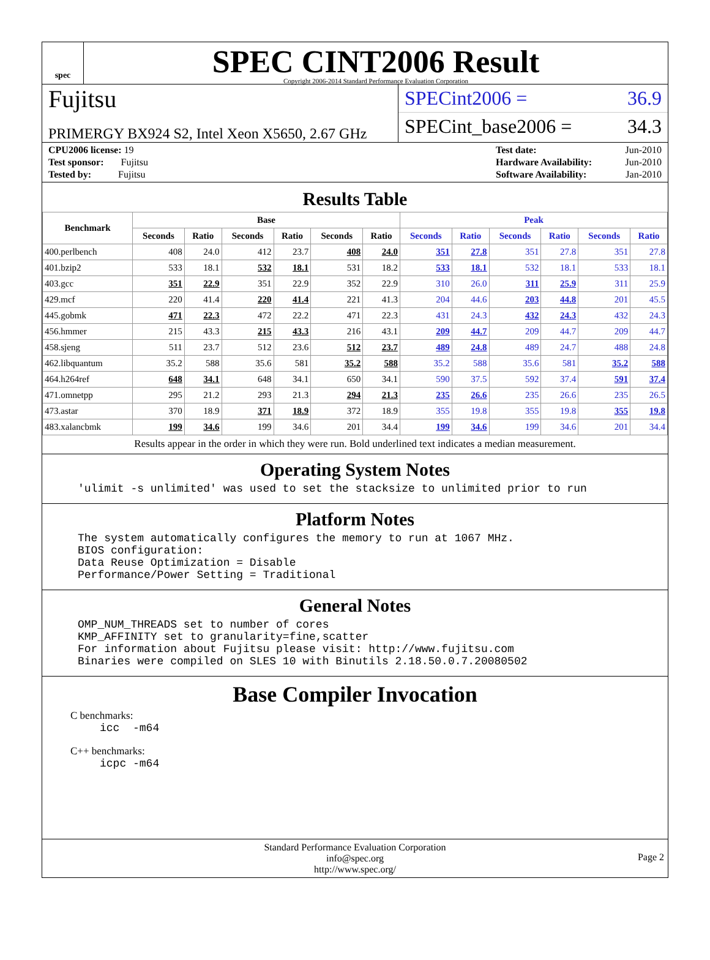spec
SPEC CINT2006 Result
Copyright 2006-2014 Standard Performance Evaluation Corporation
Fujitsu
PRIMERGY BX924 S2, Intel Xeon X5650, 2.67 GHz
SPECint2006 = 36.9
SPECint_base2006 = 34.3
| CPU2006 license: 19 |
| Test sponsor: Fujitsu |
| Tested by: Fujitsu |
| Test date: | Jun-2010 |
| Hardware Availability: | Jun-2010 |
| Software Availability: | Jan-2010 |
Results Table
| Benchmark | Base | | | | | | Peak | | | | | |
| --- | --- | --- | --- | --- | --- | --- | --- | --- | --- | --- | --- | --- |
| | Seconds | Ratio | Seconds | Ratio | Seconds | Ratio | Seconds | Ratio | Seconds | Ratio | Seconds | Ratio |
| 400.perlbench | 408 | 24.0 | 412 | 23.7 | 408 | 24.0 | 351 | 27.8 | 351 | 27.8 | 351 | 27.8 |
| 401.bzip2 | 533 | 18.1 | 532 | 18.1 | 531 | 18.2 | 533 | 18.1 | 532 | 18.1 | 533 | 18.1 |
| 403.gcc | 351 | 22.9 | 351 | 22.9 | 352 | 22.9 | 310 | 26.0 | 311 | 25.9 | 311 | 25.9 |
| 429.mcf | 220 | 41.4 | 220 | 41.4 | 221 | 41.3 | 204 | 44.6 | 203 | 44.8 | 201 | 45.5 |
| 445.gobmk | 471 | 22.3 | 472 | 22.2 | 471 | 22.3 | 431 | 24.3 | 432 | 24.3 | 432 | 24.3 |
| 456.hmmer | 215 | 43.3 | 215 | 43.3 | 216 | 43.1 | 209 | 44.7 | 209 | 44.7 | 209 | 44.7 |
| 458.sjeng | 511 | 23.7 | 512 | 23.6 | 512 | 23.7 | 489 | 24.8 | 489 | 24.7 | 488 | 24.8 |
| 462.libquantum | 35.2 | 588 | 35.6 | 581 | 35.2 | 588 | 35.2 | 588 | 35.6 | 581 | 35.2 | 588 |
| 464.h264ref | 648 | 34.1 | 648 | 34.1 | 650 | 34.1 | 590 | 37.5 | 592 | 37.4 | 591 | 37.4 |
| 471.omnetpp | 295 | 21.2 | 293 | 21.3 | 294 | 21.3 | 235 | 26.6 | 235 | 26.6 | 235 | 26.5 |
| 473.astar | 370 | 18.9 | 371 | 18.9 | 372 | 18.9 | 355 | 19.8 | 355 | 19.8 | 355 | 19.8 |
| 483.xalancbmk | 199 | 34.6 | 199 | 34.6 | 201 | 34.4 | 199 | 34.6 | 199 | 34.6 | 201 | 34.4 |
Results appear in the order in which they were run. Bold underlined text indicates a median measurement.
Operating System Notes
'ulimit -s unlimited' was used to set the stacksize to unlimited prior to run
Platform Notes
The system automatically configures the memory to run at 1067 MHz. BIOS configuration: Data Reuse Optimization = Disable Performance/Power Setting = Traditional
General Notes
OMP_NUM_THREADS set to number of cores KMP_AFFINITY set to granularity=fine,scatter For information about Fujitsu please visit: http://www.fujitsu.com Binaries were compiled on SLES 10 with Binutils 2.18.50.0.7.20080502
Base Compiler Invocation
C benchmarks:
icc -m64
C++ benchmarks:
icpc -m64
Standard Performance Evaluation Corporation
info@spec.org
http://www.spec.org/
Page 2